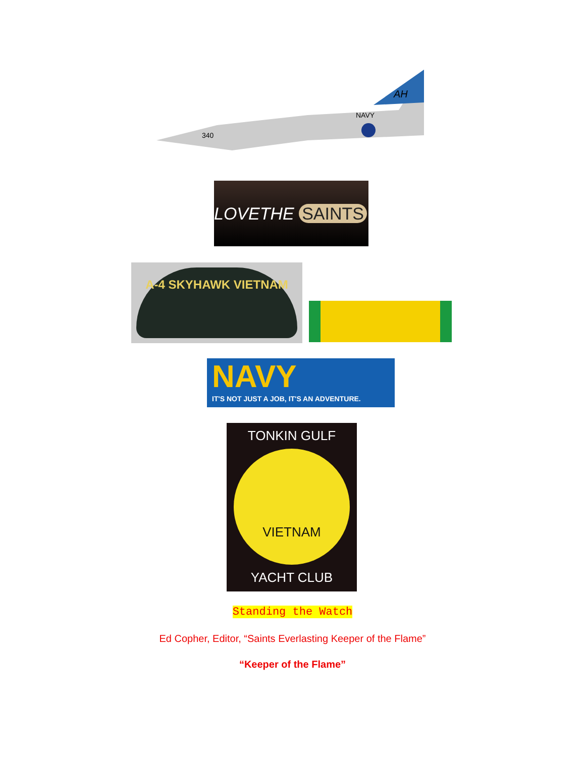340
NAVY
AH
LOVETHE SAINTS
A-4 SKYHAWK VIETNAM
NAVY
IT'S NOT JUST A JOB, IT'S AN ADVENTURE.
TONKIN GULF
VIETNAM
YACHT CLUB
Standing the Watch
Ed Copher, Editor, “Saints Everlasting Keeper of the Flame”
“Keeper of the Flame”